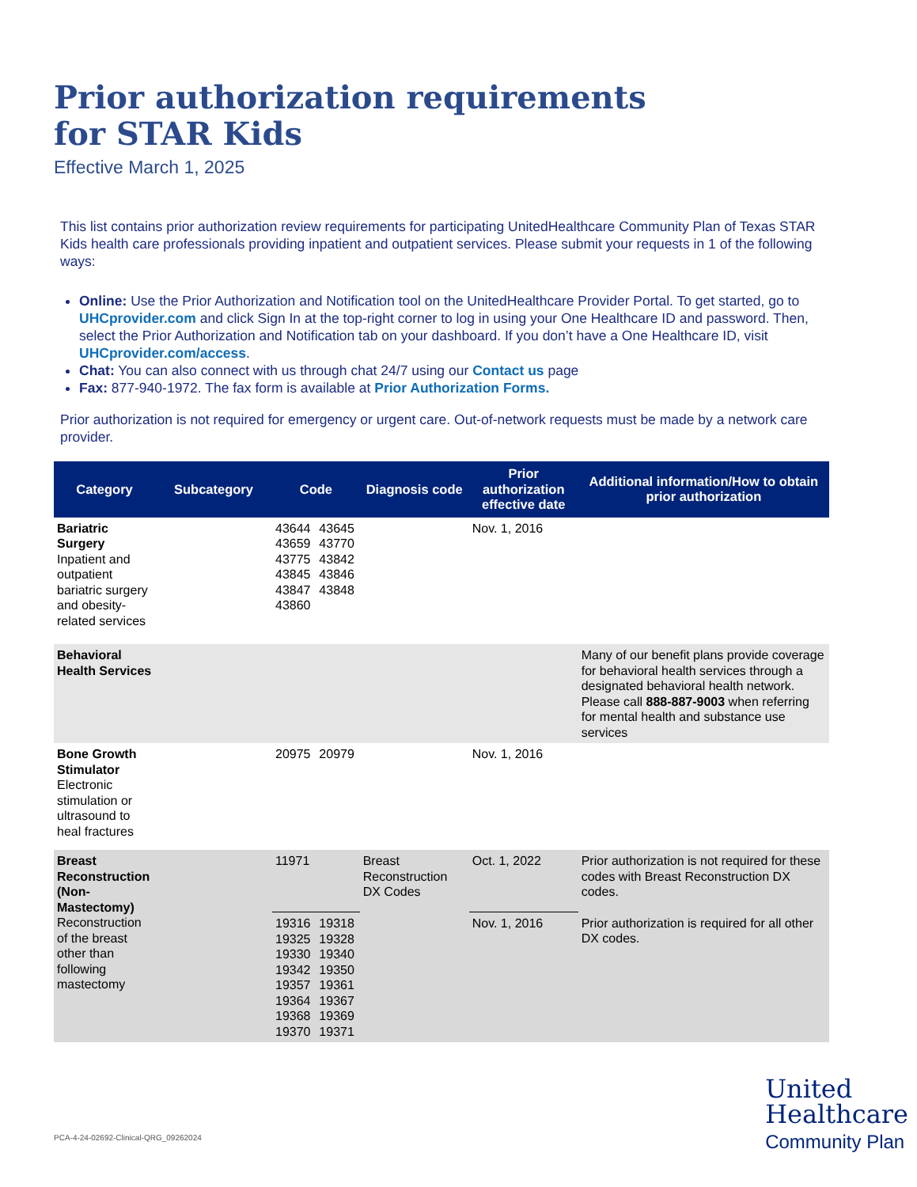Prior authorization requirements
for STAR Kids
Effective March 1, 2025
This list contains prior authorization review requirements for participating UnitedHealthcare Community Plan of Texas STAR Kids health care professionals providing inpatient and outpatient services. Please submit your requests in 1 of the following ways:
Online: Use the Prior Authorization and Notification tool on the UnitedHealthcare Provider Portal. To get started, go to UHCprovider.com and click Sign In at the top-right corner to log in using your One Healthcare ID and password. Then, select the Prior Authorization and Notification tab on your dashboard. If you don’t have a One Healthcare ID, visit UHCprovider.com/access.
Chat: You can also connect with us through chat 24/7 using our Contact us page
Fax: 877-940-1972. The fax form is available at Prior Authorization Forms.
Prior authorization is not required for emergency or urgent care. Out-of-network requests must be made by a network care provider.
| Category | Subcategory | Code | | Diagnosis code | Prior authorization effective date | Additional information/How to obtain prior authorization |
| --- | --- | --- | --- | --- | --- | --- |
| Bariatric Surgery Inpatient and outpatient bariatric surgery and obesity-related services | | 43644 43659 43775 43845 43847 43860 | 43645 43770 43842 43846 43848 | | Nov. 1, 2016 | |
| Behavioral Health Services | | | | | | Many of our benefit plans provide coverage for behavioral health services through a designated behavioral health network. Please call 888-887-9003 when referring for mental health and substance use services |
| Bone Growth Stimulator Electronic stimulation or ultrasound to heal fractures | | 20975 | 20979 | | Nov. 1, 2016 | |
| Breast Reconstruction (Non-Mastectomy) Reconstruction of the breast other than following mastectomy | | 11971 | | Breast Reconstruction DX Codes | Oct. 1, 2022 | Prior authorization is not required for these codes with Breast Reconstruction DX codes. |
| | | 19316 19325 19330 19342 19357 19364 19368 19370 | 19318 19328 19340 19350 19361 19367 19369 19371 | | Nov. 1, 2016 | Prior authorization is required for all other DX codes. |
PCA-4-24-02692-Clinical-QRG_09262024
United
Healthcare
Community Plan